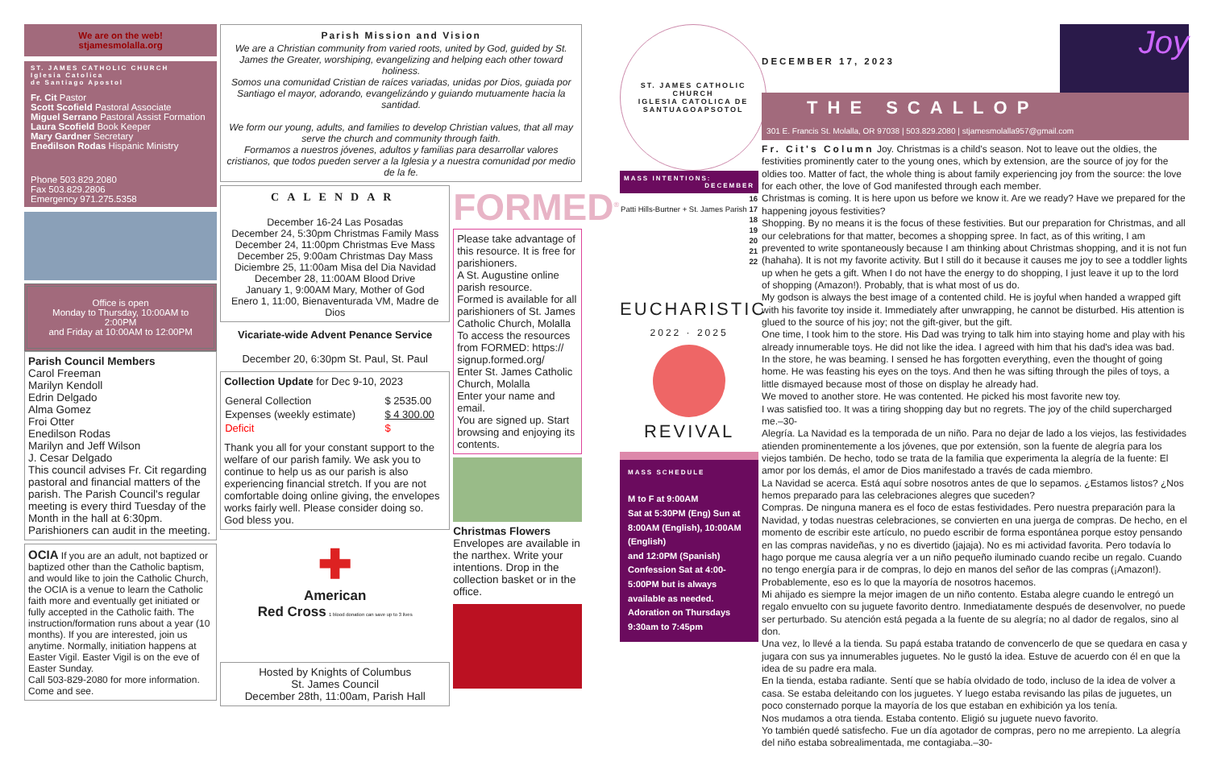We are on the web!
stjamesmolalla.org
ST. JAMES CATHOLIC CHURCH
Iglesia Catolica
de Santiago Apostol
Fr. Cit Pastor
Scott Scofield Pastoral Associate
Miguel Serrano Pastoral Assist Formation
Laura Scofield Book Keeper
Mary Gardner Secretary
Enedilson Rodas Hispanic Ministry
Phone 503.829.2080
Fax 503.829.2806
Emergency 971.275.5358
Office is open
Monday to Thursday, 10:00AM to 2:00PM
and Friday at 10:00AM to 12:00PM
Parish Council Members
Carol Freeman
Marilyn Kendoll
Edrin Delgado
Alma Gomez
Froi Otter
Enedilson Rodas
Marilyn and Jeff Wilson
J. Cesar Delgado
This council advises Fr. Cit regarding pastoral and financial matters of the parish. The Parish Council's regular meeting is every third Tuesday of the Month in the hall at 6:30pm. Parishioners can audit in the meeting.
OCIA If you are an adult, not baptized or baptized other than the Catholic baptism, and would like to join the Catholic Church, the OCIA is a venue to learn the Catholic faith more and eventually get initiated or fully accepted in the Catholic faith. The instruction/formation runs about a year (10 months). If you are interested, join us anytime. Normally, initiation happens at Easter Vigil. Easter Vigil is on the eve of Easter Sunday.
Call 503-829-2080 for more information. Come and see.
Parish Mission and Vision
We are a Christian community from varied roots, united by God, guided by St. James the Greater, worshiping, evangelizing and helping each other toward holiness.
Somos una comunidad Cristian de raíces variadas, unidas por Dios, guiada por Santiago el mayor, adorando, evangelizándo y guiando mutuamente hacia la santidad.
We form our young, adults, and families to develop Christian values, that all may serve the church and community through faith.
Formamos a nuestros jóvenes, adultos y familias para desarrollar valores cristianos, que todos pueden server a la Iglesia y a nuestra comunidad por medio de la fe.
CALENDAR
December 16-24 Las Posadas
December 24, 5:30pm Christmas Family Mass
December 24, 11:00pm Christmas Eve Mass
December 25, 9:00am Christmas Day Mass
Diciembre 25, 11:00am Misa del Dia Navidad
December 28, 11:00AM Blood Drive
January 1, 9:00AM Mary, Mother of God
Enero 1, 11:00, Bienaventurada VM, Madre de Dios
Vicariate-wide Advent Penance Service
December 20, 6:30pm St. Paul, St. Paul
Collection Update for Dec 9-10, 2023
| General Collection | $ 2535.00 |
| Expenses (weekly estimate) | $ 4 300.00 |
| Deficit | $ |
Thank you all for your constant support to the welfare of our parish family. We ask you to continue to help us as our parish is also experiencing financial stretch. If you are not comfortable doing online giving, the envelopes works fairly well. Please consider doing so. God bless you.
✚
American
Red Cross 1 blood donation can save up to 3 lives
Hosted by Knights of Columbus
St. James Council
December 28th, 11:00am, Parish Hall
FORMED<sup>®</sup>
Please take advantage of this resource. It is free for parishioners.
A St. Augustine online parish resource.
Formed is available for all parishioners of St. James Catholic Church, Molalla To access the resources from FORMED: https:// signup.formed.org/
Enter St. James Catholic Church, Molalla
Enter your name and email.
You are signed up. Start browsing and enjoying its contents.
Christmas Flowers
Envelopes are available in the narthex. Write your intentions. Drop in the collection basket or in the office.
ST. JAMES CATHOLIC CHURCH
IGLESIA CATOLICA DE SANTUAGOAPSOTOL
MASS INTENTIONS:
DECEMBER
| | 16 |
| Patti Hills-Burtner + St. James Parish | 17 |
| | 18 |
| | 19 |
| | 20 |
| | 21 |
| | 22 |
EUCHARISTIC
2022 · 2025
REVIVAL
MASS SCHEDULE
M to F at 9:00AM
Sat at 5:30PM (Eng) Sun at 8:00AM (English), 10:00AM (English)
and 12:0PM (Spanish)
Confession Sat at 4:00-5:00PM but is always available as needed.
Adoration on Thursdays 9:30am to 7:45pm
DECEMBER 17, 2023
Joy
THE SCALLOP
301 E. Francis St. Molalla, OR 97038 | 503.829.2080 | stjamesmolalla957@gmail.com
Fr. Cit's Column Joy. Christmas is a child's season. Not to leave out the oldies, the festivities prominently cater to the young ones, which by extension, are the source of joy for the oldies too. Matter of fact, the whole thing is about family experiencing joy from the source: the love for each other, the love of God manifested through each member.
Christmas is coming. It is here upon us before we know it. Are we ready? Have we prepared for the happening joyous festivities?
Shopping. By no means it is the focus of these festivities. But our preparation for Christmas, and all our celebrations for that matter, becomes a shopping spree. In fact, as of this writing, I am prevented to write spontaneously because I am thinking about Christmas shopping, and it is not fun (hahaha). It is not my favorite activity. But I still do it because it causes me joy to see a toddler lights up when he gets a gift. When I do not have the energy to do shopping, I just leave it up to the lord of shopping (Amazon!). Probably, that is what most of us do.
My godson is always the best image of a contented child. He is joyful when handed a wrapped gift with his favorite toy inside it. Immediately after unwrapping, he cannot be disturbed. His attention is glued to the source of his joy; not the gift-giver, but the gift.
One time, I took him to the store. His Dad was trying to talk him into staying home and play with his already innumerable toys. He did not like the idea. I agreed with him that his dad's idea was bad.
In the store, he was beaming. I sensed he has forgotten everything, even the thought of going home. He was feasting his eyes on the toys. And then he was sifting through the piles of toys, a little dismayed because most of those on display he already had.
We moved to another store. He was contented. He picked his most favorite new toy.
I was satisfied too. It was a tiring shopping day but no regrets. The joy of the child supercharged me.–30-
Alegría. La Navidad es la temporada de un niño. Para no dejar de lado a los viejos, las festividades atienden prominentemente a los jóvenes, que por extensión, son la fuente de alegría para los viejos también. De hecho, todo se trata de la familia que experimenta la alegría de la fuente: El amor por los demás, el amor de Dios manifestado a través de cada miembro.
La Navidad se acerca. Está aquí sobre nosotros antes de que lo sepamos. ¿Estamos listos? ¿Nos hemos preparado para las celebraciones alegres que suceden?
Compras. De ninguna manera es el foco de estas festividades. Pero nuestra preparación para la Navidad, y todas nuestras celebraciones, se convierten en una juerga de compras. De hecho, en el momento de escribir este artículo, no puedo escribir de forma espontánea porque estoy pensando en las compras navideñas, y no es divertido (jajaja). No es mi actividad favorita. Pero todavía lo hago porque me causa alegría ver a un niño pequeño iluminado cuando recibe un regalo. Cuando no tengo energía para ir de compras, lo dejo en manos del señor de las compras (¡Amazon!). Probablemente, eso es lo que la mayoría de nosotros hacemos.
Mi ahijado es siempre la mejor imagen de un niño contento. Estaba alegre cuando le entregó un regalo envuelto con su juguete favorito dentro. Inmediatamente después de desenvolver, no puede ser perturbado. Su atención está pegada a la fuente de su alegría; no al dador de regalos, sino al don.
Una vez, lo llevé a la tienda. Su papá estaba tratando de convencerlo de que se quedara en casa y jugara con sus ya innumerables juguetes. No le gustó la idea. Estuve de acuerdo con él en que la idea de su padre era mala.
En la tienda, estaba radiante. Sentí que se había olvidado de todo, incluso de la idea de volver a casa. Se estaba deleitando con los juguetes. Y luego estaba revisando las pilas de juguetes, un poco consternado porque la mayoría de los que estaban en exhibición ya los tenía.
Nos mudamos a otra tienda. Estaba contento. Eligió su juguete nuevo favorito.
Yo también quedé satisfecho. Fue un día agotador de compras, pero no me arrepiento. La alegría del niño estaba sobrealimentada, me contagiaba.–30-